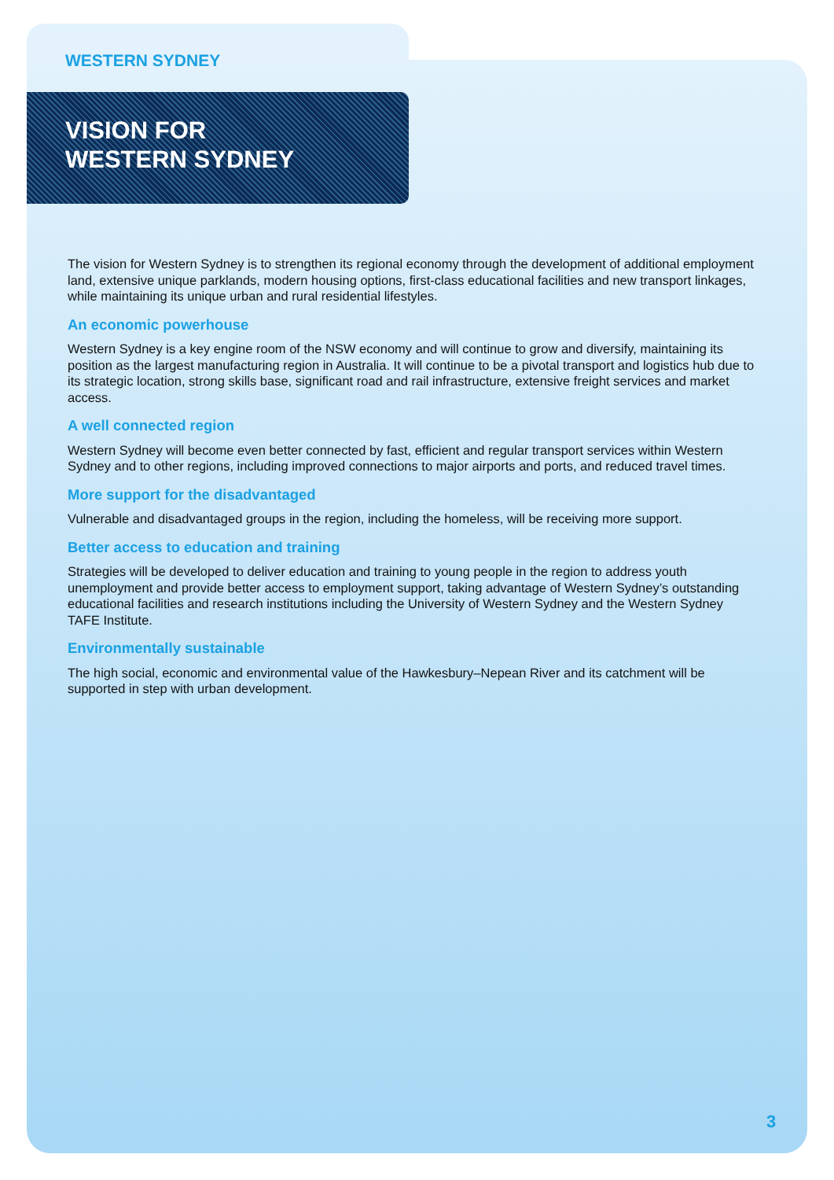WESTERN SYDNEY
VISION FOR
WESTERN SYDNEY
The vision for Western Sydney is to strengthen its regional economy through the development of additional employment land, extensive unique parklands, modern housing options, first-class educational facilities and new transport linkages, while maintaining its unique urban and rural residential lifestyles.
An economic powerhouse
Western Sydney is a key engine room of the NSW economy and will continue to grow and diversify, maintaining its position as the largest manufacturing region in Australia. It will continue to be a pivotal transport and logistics hub due to its strategic location, strong skills base, significant road and rail infrastructure, extensive freight services and market access.
A well connected region
Western Sydney will become even better connected by fast, efficient and regular transport services within Western Sydney and to other regions, including improved connections to major airports and ports, and reduced travel times.
More support for the disadvantaged
Vulnerable and disadvantaged groups in the region, including the homeless, will be receiving more support.
Better access to education and training
Strategies will be developed to deliver education and training to young people in the region to address youth unemployment and provide better access to employment support, taking advantage of Western Sydney’s outstanding educational facilities and research institutions including the University of Western Sydney and the Western Sydney TAFE Institute.
Environmentally sustainable
The high social, economic and environmental value of the Hawkesbury–Nepean River and its catchment will be supported in step with urban development.
3